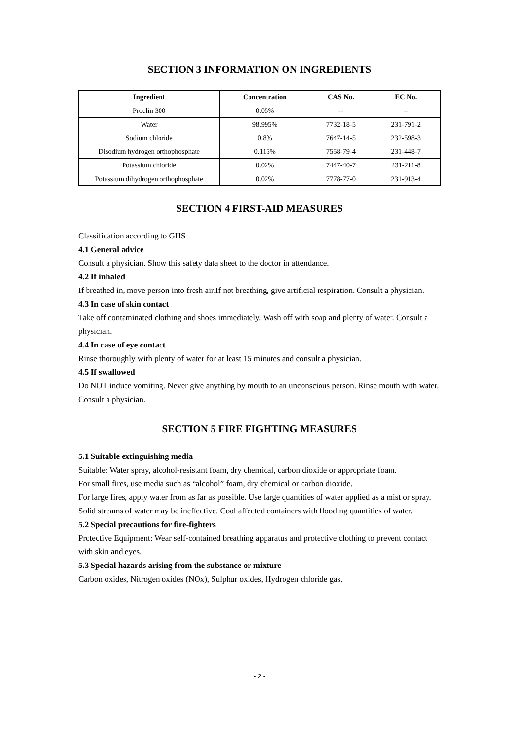SECTION 3 INFORMATION ON INGREDIENTS
| Ingredient | Concentration | CAS No. | EC No. |
| --- | --- | --- | --- |
| Proclin 300 | 0.05% | -- | -- |
| Water | 98.995% | 7732-18-5 | 231-791-2 |
| Sodium chloride | 0.8% | 7647-14-5 | 232-598-3 |
| Disodium hydrogen orthophosphate | 0.115% | 7558-79-4 | 231-448-7 |
| Potassium chloride | 0.02% | 7447-40-7 | 231-211-8 |
| Potassium dihydrogen orthophosphate | 0.02% | 7778-77-0 | 231-913-4 |
SECTION 4 FIRST-AID MEASURES
Classification according to GHS
4.1 General advice
Consult a physician. Show this safety data sheet to the doctor in attendance.
4.2 If inhaled
If breathed in, move person into fresh air.If not breathing, give artificial respiration. Consult a physician.
4.3 In case of skin contact
Take off contaminated clothing and shoes immediately. Wash off with soap and plenty of water. Consult a physician.
4.4 In case of eye contact
Rinse thoroughly with plenty of water for at least 15 minutes and consult a physician.
4.5 If swallowed
Do NOT induce vomiting. Never give anything by mouth to an unconscious person. Rinse mouth with water. Consult a physician.
SECTION 5 FIRE FIGHTING MEASURES
5.1 Suitable extinguishing media
Suitable: Water spray, alcohol-resistant foam, dry chemical, carbon dioxide or appropriate foam.
For small fires, use media such as “alcohol” foam, dry chemical or carbon dioxide.
For large fires, apply water from as far as possible. Use large quantities of water applied as a mist or spray. Solid streams of water may be ineffective. Cool affected containers with flooding quantities of water.
5.2 Special precautions for fire-fighters
Protective Equipment: Wear self-contained breathing apparatus and protective clothing to prevent contact with skin and eyes.
5.3 Special hazards arising from the substance or mixture
Carbon oxides, Nitrogen oxides (NOx), Sulphur oxides, Hydrogen chloride gas.
- 2 -